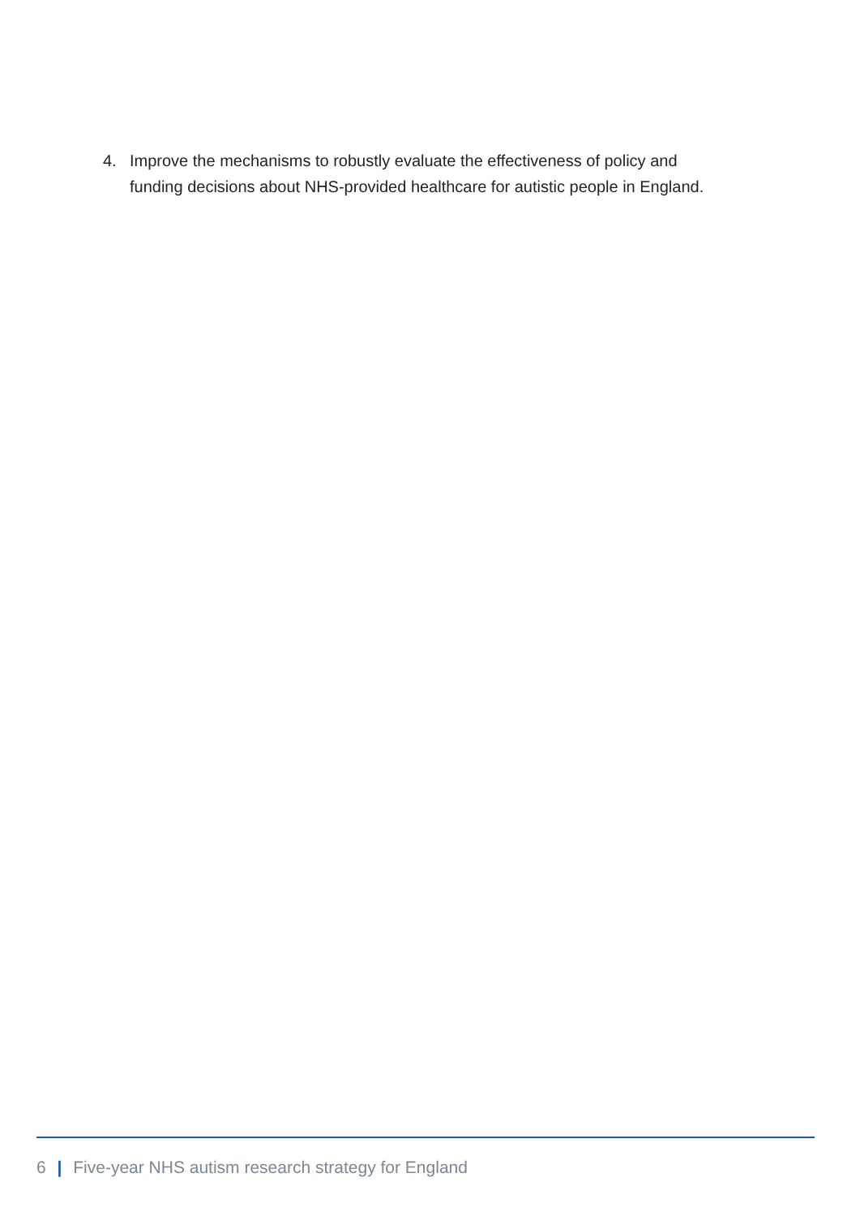4. Improve the mechanisms to robustly evaluate the effectiveness of policy and funding decisions about NHS-provided healthcare for autistic people in England.
6 | Five-year NHS autism research strategy for England